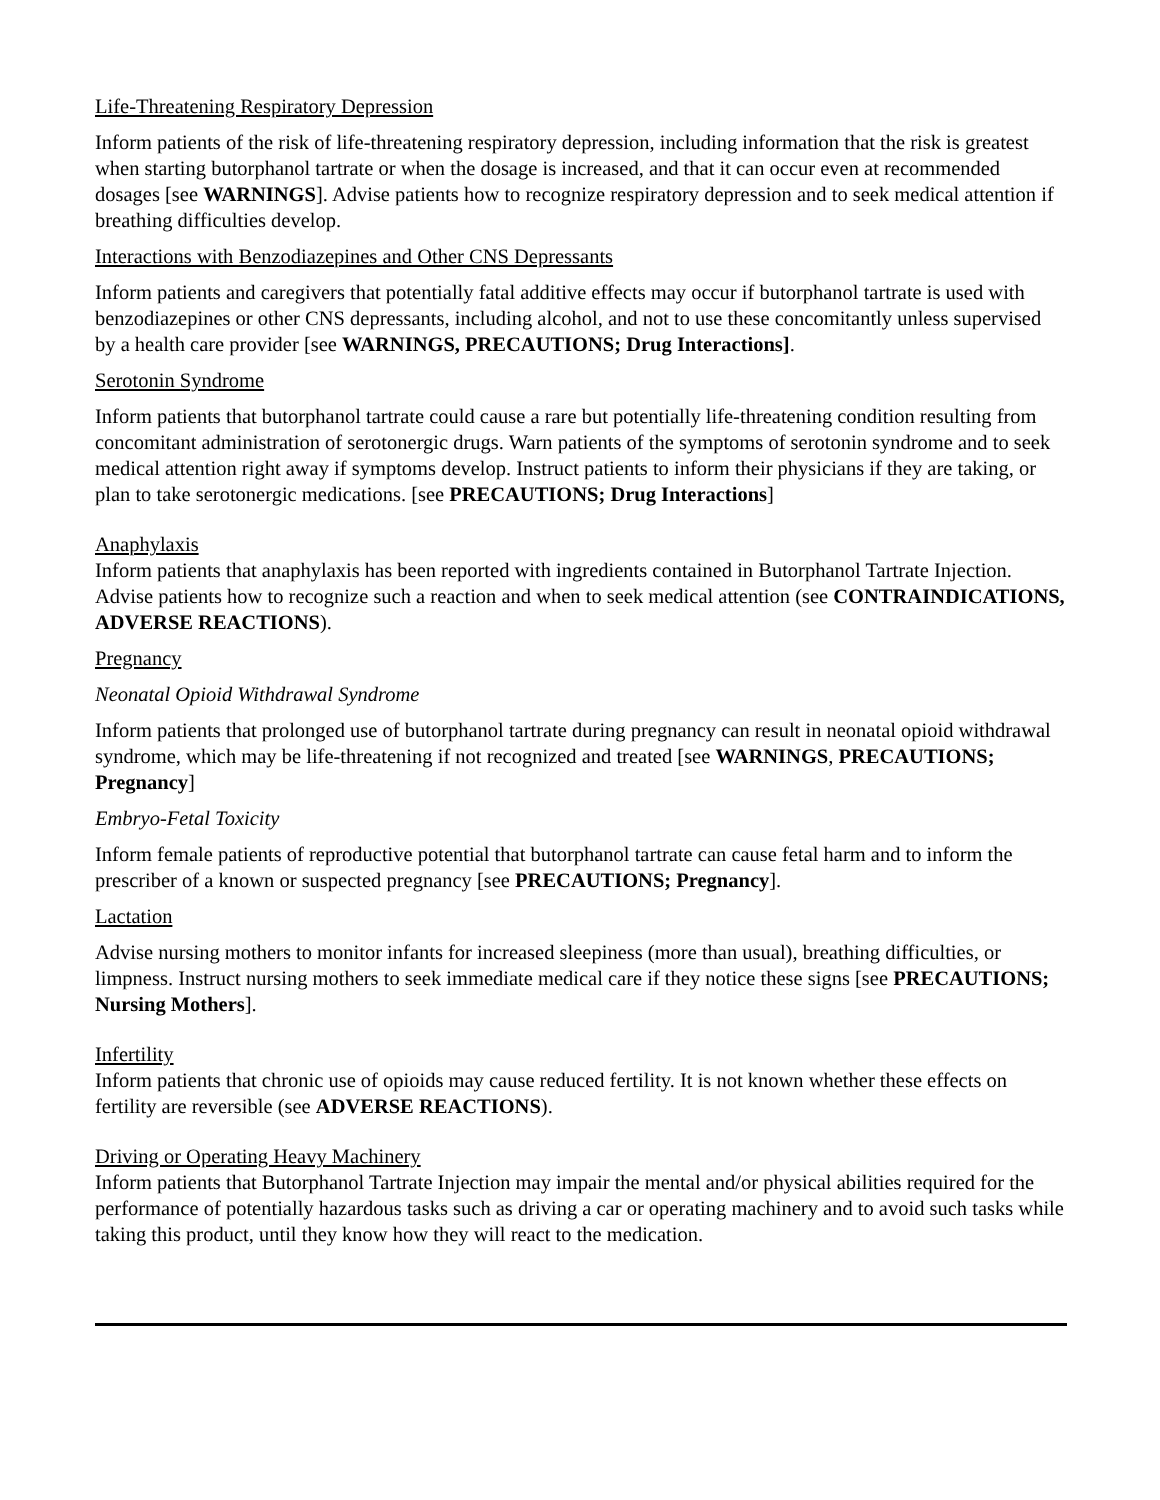Life-Threatening Respiratory Depression
Inform patients of the risk of life-threatening respiratory depression, including information that the risk is greatest when starting butorphanol tartrate or when the dosage is increased, and that it can occur even at recommended dosages [see WARNINGS]. Advise patients how to recognize respiratory depression and to seek medical attention if breathing difficulties develop.
Interactions with Benzodiazepines and Other CNS Depressants
Inform patients and caregivers that potentially fatal additive effects may occur if butorphanol tartrate is used with benzodiazepines or other CNS depressants, including alcohol, and not to use these concomitantly unless supervised by a health care provider [see WARNINGS, PRECAUTIONS; Drug Interactions].
Serotonin Syndrome
Inform patients that butorphanol tartrate could cause a rare but potentially life-threatening condition resulting from concomitant administration of serotonergic drugs. Warn patients of the symptoms of serotonin syndrome and to seek medical attention right away if symptoms develop. Instruct patients to inform their physicians if they are taking, or plan to take serotonergic medications. [see PRECAUTIONS; Drug Interactions]
Anaphylaxis
Inform patients that anaphylaxis has been reported with ingredients contained in Butorphanol Tartrate Injection. Advise patients how to recognize such a reaction and when to seek medical attention (see CONTRAINDICATIONS, ADVERSE REACTIONS).
Pregnancy
Neonatal Opioid Withdrawal Syndrome
Inform patients that prolonged use of butorphanol tartrate during pregnancy can result in neonatal opioid withdrawal syndrome, which may be life-threatening if not recognized and treated [see WARNINGS, PRECAUTIONS; Pregnancy]
Embryo-Fetal Toxicity
Inform female patients of reproductive potential that butorphanol tartrate can cause fetal harm and to inform the prescriber of a known or suspected pregnancy [see PRECAUTIONS; Pregnancy].
Lactation
Advise nursing mothers to monitor infants for increased sleepiness (more than usual), breathing difficulties, or limpness. Instruct nursing mothers to seek immediate medical care if they notice these signs [see PRECAUTIONS; Nursing Mothers].
Infertility
Inform patients that chronic use of opioids may cause reduced fertility. It is not known whether these effects on fertility are reversible (see ADVERSE REACTIONS).
Driving or Operating Heavy Machinery
Inform patients that Butorphanol Tartrate Injection may impair the mental and/or physical abilities required for the performance of potentially hazardous tasks such as driving a car or operating machinery and to avoid such tasks while taking this product, until they know how they will react to the medication.